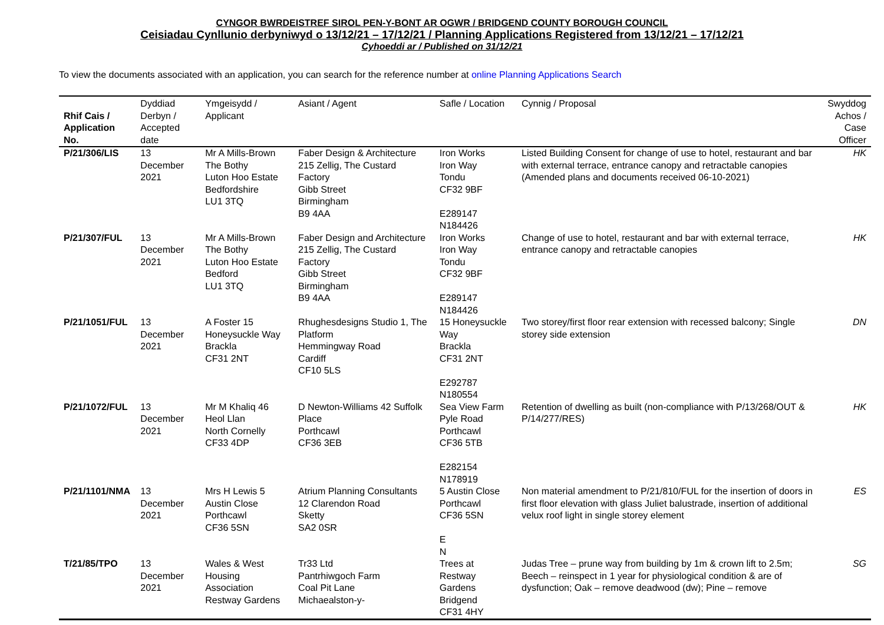CYNGOR BWRDEISTREF SIROL PEN-Y-BONT AR OGWR / BRIDGEND COUNTY BOROUGH COUNCIL
Ceisiadau Cynllunio derbyniwyd o 13/12/21 – 17/12/21 / Planning Applications Registered from 13/12/21 – 17/12/21
Cyhoeddi ar / Published on 31/12/21
To view the documents associated with an application, you can search for the reference number at online Planning Applications Search
| Rhif Cais / Application No. | Dyddiad Derbyn / Accepted date | Ymgeisydd / Applicant | Asiant / Agent | Safle / Location | Cynnig / Proposal | Swyddog Achos / Case Officer |
| --- | --- | --- | --- | --- | --- | --- |
| P/21/306/LIS | 13 December 2021 | Mr A Mills-Brown The Bothy Luton Hoo Estate Bedfordshire LU1 3TQ | Faber Design & Architecture 215 Zellig, The Custard Factory Gibb Street Birmingham B9 4AA | Iron Works Iron Way Tondu CF32 9BF E289147 N184426 | Listed Building Consent for change of use to hotel, restaurant and bar with external terrace, entrance canopy and retractable canopies (Amended plans and documents received 06-10-2021) | HK |
| P/21/307/FUL | 13 December 2021 | Mr A Mills-Brown The Bothy Luton Hoo Estate Bedford LU1 3TQ | Faber Design and Architecture 215 Zellig, The Custard Factory Gibb Street Birmingham B9 4AA | Iron Works Iron Way Tondu CF32 9BF E289147 N184426 | Change of use to hotel, restaurant and bar with external terrace, entrance canopy and retractable canopies | HK |
| P/21/1051/FUL | 13 December 2021 | A Foster 15 Honeysuckle Way Brackla CF31 2NT | Rhughesdesigns Studio 1, The Platform Hemmingway Road Cardiff CF10 5LS | 15 Honeysuckle Way Brackla CF31 2NT E292787 N180554 | Two storey/first floor rear extension with recessed balcony; Single storey side extension | DN |
| P/21/1072/FUL | 13 December 2021 | Mr M Khaliq 46 Heol Llan North Cornelly CF33 4DP | D Newton-Williams 42 Suffolk Place Porthcawl CF36 3EB | Sea View Farm Pyle Road Porthcawl CF36 5TB E282154 N178919 | Retention of dwelling as built (non-compliance with P/13/268/OUT & P/14/277/RES) | HK |
| P/21/1101/NMA | 13 December 2021 | Mrs H Lewis 5 Austin Close Porthcawl CF36 5SN | Atrium Planning Consultants 12 Clarendon Road Sketty SA2 0SR | 5 Austin Close Porthcawl CF36 5SN E N | Non material amendment to P/21/810/FUL for the insertion of doors in first floor elevation with glass Juliet balustrade, insertion of additional velux roof light in single storey element | ES |
| T/21/85/TPO | 13 December 2021 | Wales & West Housing Association Restway Gardens | Tr33 Ltd Pantrhiwgoch Farm Coal Pit Lane Michaealston-y- | Trees at Restway Gardens Bridgend CF31 4HY | Judas Tree – prune way from building by 1m & crown lift to 2.5m; Beech – reinspect in 1 year for physiological condition & are of dysfunction; Oak – remove deadwood (dw); Pine – remove | SG |